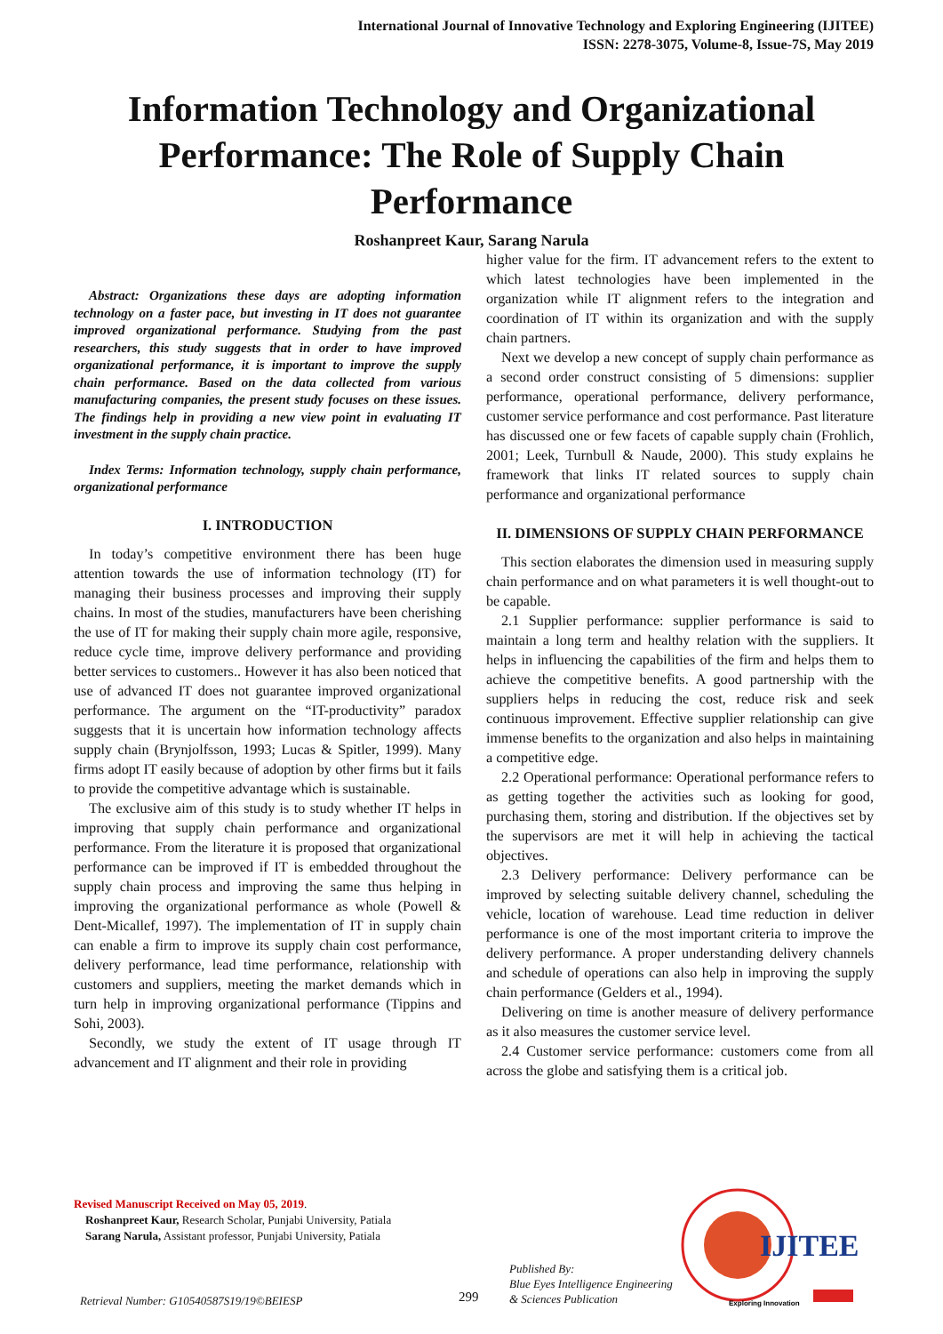International Journal of Innovative Technology and Exploring Engineering (IJITEE)
ISSN: 2278-3075, Volume-8, Issue-7S, May 2019
Information Technology and Organizational Performance: The Role of Supply Chain Performance
Roshanpreet Kaur, Sarang Narula
Abstract: Organizations these days are adopting information technology on a faster pace, but investing in IT does not guarantee improved organizational performance. Studying from the past researchers, this study suggests that in order to have improved organizational performance, it is important to improve the supply chain performance. Based on the data collected from various manufacturing companies, the present study focuses on these issues. The findings help in providing a new view point in evaluating IT investment in the supply chain practice.
Index Terms: Information technology, supply chain performance, organizational performance
I. INTRODUCTION
In today’s competitive environment there has been huge attention towards the use of information technology (IT) for managing their business processes and improving their supply chains. In most of the studies, manufacturers have been cherishing the use of IT for making their supply chain more agile, responsive, reduce cycle time, improve delivery performance and providing better services to customers.. However it has also been noticed that use of advanced IT does not guarantee improved organizational performance. The argument on the “IT-productivity” paradox suggests that it is uncertain how information technology affects supply chain (Brynjolfsson, 1993; Lucas & Spitler, 1999). Many firms adopt IT easily because of adoption by other firms but it fails to provide the competitive advantage which is sustainable.
The exclusive aim of this study is to study whether IT helps in improving that supply chain performance and organizational performance. From the literature it is proposed that organizational performance can be improved if IT is embedded throughout the supply chain process and improving the same thus helping in improving the organizational performance as whole (Powell & Dent-Micallef, 1997). The implementation of IT in supply chain can enable a firm to improve its supply chain cost performance, delivery performance, lead time performance, relationship with customers and suppliers, meeting the market demands which in turn help in improving organizational performance (Tippins and Sohi, 2003).
Secondly, we study the extent of IT usage through IT advancement and IT alignment and their role in providing
higher value for the firm. IT advancement refers to the extent to which latest technologies have been implemented in the organization while IT alignment refers to the integration and coordination of IT within its organization and with the supply chain partners.
Next we develop a new concept of supply chain performance as a second order construct consisting of 5 dimensions: supplier performance, operational performance, delivery performance, customer service performance and cost performance. Past literature has discussed one or few facets of capable supply chain (Frohlich, 2001; Leek, Turnbull & Naude, 2000). This study explains he framework that links IT related sources to supply chain performance and organizational performance
II. DIMENSIONS OF SUPPLY CHAIN PERFORMANCE
This section elaborates the dimension used in measuring supply chain performance and on what parameters it is well thought-out to be capable.
2.1 Supplier performance: supplier performance is said to maintain a long term and healthy relation with the suppliers. It helps in influencing the capabilities of the firm and helps them to achieve the competitive benefits. A good partnership with the suppliers helps in reducing the cost, reduce risk and seek continuous improvement. Effective supplier relationship can give immense benefits to the organization and also helps in maintaining a competitive edge.
2.2 Operational performance: Operational performance refers to as getting together the activities such as looking for good, purchasing them, storing and distribution. If the objectives set by the supervisors are met it will help in achieving the tactical objectives.
2.3 Delivery performance: Delivery performance can be improved by selecting suitable delivery channel, scheduling the vehicle, location of warehouse. Lead time reduction in deliver performance is one of the most important criteria to improve the delivery performance. A proper understanding delivery channels and schedule of operations can also help in improving the supply chain performance (Gelders et al., 1994).
Delivering on time is another measure of delivery performance as it also measures the customer service level.
2.4 Customer service performance: customers come from all across the globe and satisfying them is a critical job.
Revised Manuscript Received on May 05, 2019.
Roshanpreet Kaur, Research Scholar, Punjabi University, Patiala
Sarang Narula, Assistant professor, Punjabi University, Patiala
Retrieval Number: G10540587S19/19©BEIESP
299
Published By:
Blue Eyes Intelligence Engineering
& Sciences Publication
IJITEE
Exploring Innovation